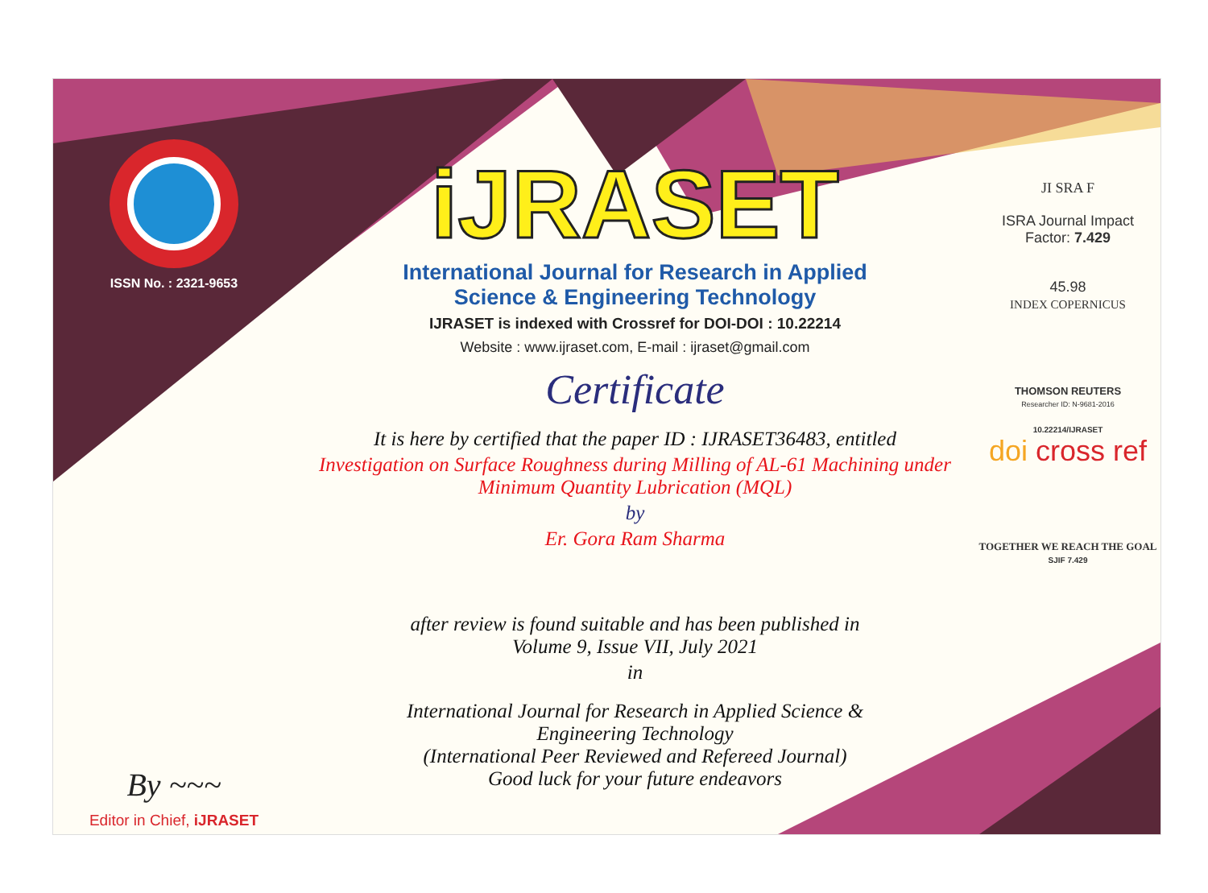ISSN No. : 2321-9653
By ~~~
Editor in Chief, iJRASET
iJRASET
International Journal for Research in Applied
Science & Engineering Technology
IJRASET is indexed with Crossref for DOI-DOI : 10.22214
Website : www.ijraset.com, E-mail : ijraset@gmail.com
Certificate
It is here by certified that the paper ID : IJRASET36483, entitled
Investigation on Surface Roughness during Milling of AL-61 Machining under
Minimum Quantity Lubrication (MQL)
by
Er. Gora Ram Sharma
after review is found suitable and has been published in
Volume 9, Issue VII, July 2021
in
International Journal for Research in Applied Science &
Engineering Technology
(International Peer Reviewed and Refereed Journal)
Good luck for your future endeavors
JI SRA F
ISRA Journal Impact
Factor: 7.429
45.98
INDEX COPERNICUS
THOMSON REUTERS
Researcher ID: N-9681-2016
10.22214/IJRASET
doi cross ref
TOGETHER WE REACH THE GOAL
SJIF 7.429